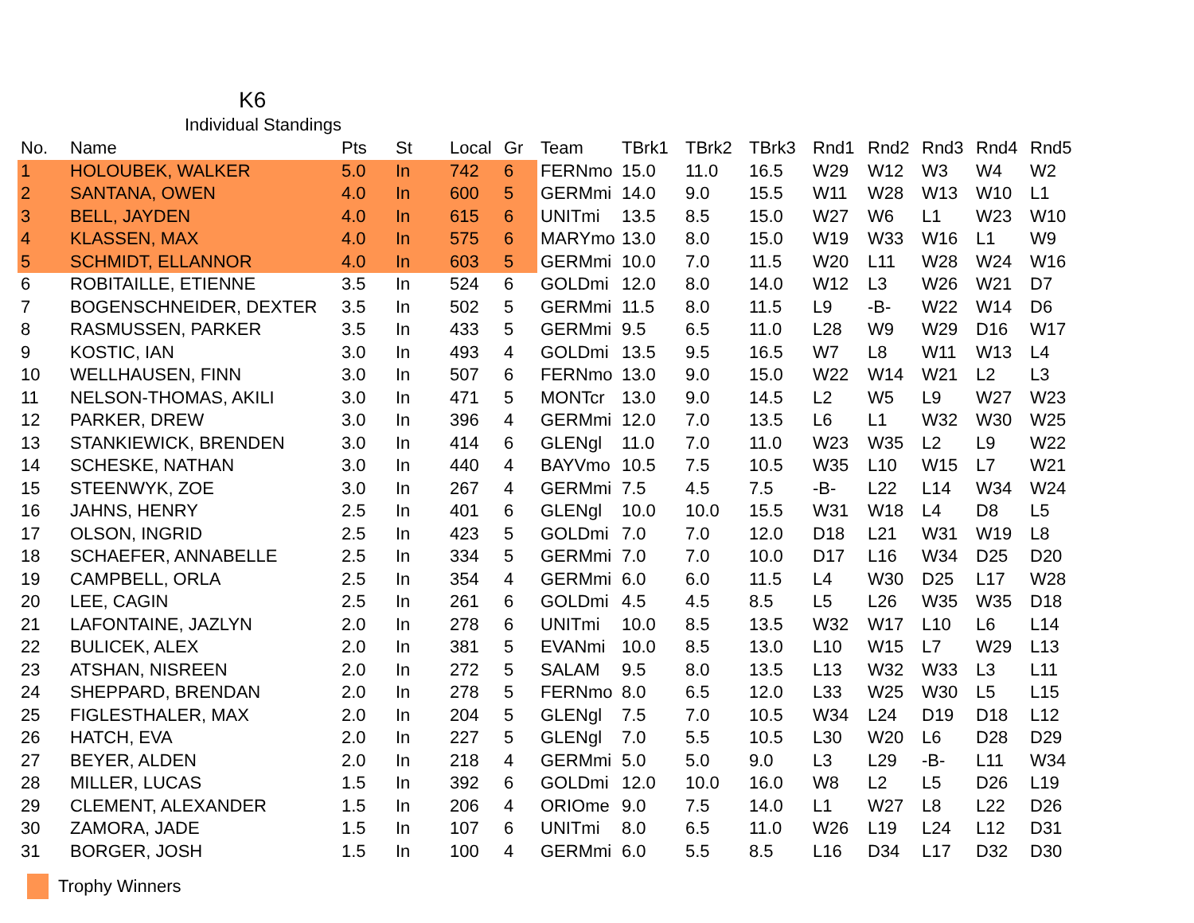K6
Individual Standings
| No. | Name | Pts | St | Local | Gr | Team | TBrk1 | TBrk2 | TBrk3 | Rnd1 | Rnd2 | Rnd3 | Rnd4 | Rnd5 |
| --- | --- | --- | --- | --- | --- | --- | --- | --- | --- | --- | --- | --- | --- | --- |
| 1 | HOLOUBEK, WALKER | 5.0 | In | 742 | 6 | FERNmo | 15.0 | 11.0 | 16.5 | W29 | W12 | W3 | W4 | W2 |
| 2 | SANTANA, OWEN | 4.0 | In | 600 | 5 | GERMmi | 14.0 | 9.0 | 15.5 | W11 | W28 | W13 | W10 | L1 |
| 3 | BELL, JAYDEN | 4.0 | In | 615 | 6 | UNITmi | 13.5 | 8.5 | 15.0 | W27 | W6 | L1 | W23 | W10 |
| 4 | KLASSEN, MAX | 4.0 | In | 575 | 6 | MARYmo | 13.0 | 8.0 | 15.0 | W19 | W33 | W16 | L1 | W9 |
| 5 | SCHMIDT, ELLANNOR | 4.0 | In | 603 | 5 | GERMmi | 10.0 | 7.0 | 11.5 | W20 | L11 | W28 | W24 | W16 |
| 6 | ROBITAILLE, ETIENNE | 3.5 | In | 524 | 6 | GOLDmi | 12.0 | 8.0 | 14.0 | W12 | L3 | W26 | W21 | D7 |
| 7 | BOGENSCHNEIDER, DEXTER | 3.5 | In | 502 | 5 | GERMmi | 11.5 | 8.0 | 11.5 | L9 | -B- | W22 | W14 | D6 |
| 8 | RASMUSSEN, PARKER | 3.5 | In | 433 | 5 | GERMmi | 9.5 | 6.5 | 11.0 | L28 | W9 | W29 | D16 | W17 |
| 9 | KOSTIC, IAN | 3.0 | In | 493 | 4 | GOLDmi | 13.5 | 9.5 | 16.5 | W7 | L8 | W11 | W13 | L4 |
| 10 | WELLHAUSEN, FINN | 3.0 | In | 507 | 6 | FERNmo | 13.0 | 9.0 | 15.0 | W22 | W14 | W21 | L2 | L3 |
| 11 | NELSON-THOMAS, AKILI | 3.0 | In | 471 | 5 | MONTcr | 13.0 | 9.0 | 14.5 | L2 | W5 | L9 | W27 | W23 |
| 12 | PARKER, DREW | 3.0 | In | 396 | 4 | GERMmi | 12.0 | 7.0 | 13.5 | L6 | L1 | W32 | W30 | W25 |
| 13 | STANKIEWICK, BRENDEN | 3.0 | In | 414 | 6 | GLENgl | 11.0 | 7.0 | 11.0 | W23 | W35 | L2 | L9 | W22 |
| 14 | SCHESKE, NATHAN | 3.0 | In | 440 | 4 | BAYVmo | 10.5 | 7.5 | 10.5 | W35 | L10 | W15 | L7 | W21 |
| 15 | STEENWYK, ZOE | 3.0 | In | 267 | 4 | GERMmi | 7.5 | 4.5 | 7.5 | -B- | L22 | L14 | W34 | W24 |
| 16 | JAHNS, HENRY | 2.5 | In | 401 | 6 | GLENgl | 10.0 | 10.0 | 15.5 | W31 | W18 | L4 | D8 | L5 |
| 17 | OLSON, INGRID | 2.5 | In | 423 | 5 | GOLDmi | 7.0 | 7.0 | 12.0 | D18 | L21 | W31 | W19 | L8 |
| 18 | SCHAEFER, ANNABELLE | 2.5 | In | 334 | 5 | GERMmi | 7.0 | 7.0 | 10.0 | D17 | L16 | W34 | D25 | D20 |
| 19 | CAMPBELL, ORLA | 2.5 | In | 354 | 4 | GERMmi | 6.0 | 6.0 | 11.5 | L4 | W30 | D25 | L17 | W28 |
| 20 | LEE, CAGIN | 2.5 | In | 261 | 6 | GOLDmi | 4.5 | 4.5 | 8.5 | L5 | L26 | W35 | W35 | D18 |
| 21 | LAFONTAINE, JAZLYN | 2.0 | In | 278 | 6 | UNITmi | 10.0 | 8.5 | 13.5 | W32 | W17 | L10 | L6 | L14 |
| 22 | BULICEK, ALEX | 2.0 | In | 381 | 5 | EVANmi | 10.0 | 8.5 | 13.0 | L10 | W15 | L7 | W29 | L13 |
| 23 | ATSHAN, NISREEN | 2.0 | In | 272 | 5 | SALAM | 9.5 | 8.0 | 13.5 | L13 | W32 | W33 | L3 | L11 |
| 24 | SHEPPARD, BRENDAN | 2.0 | In | 278 | 5 | FERNmo | 8.0 | 6.5 | 12.0 | L33 | W25 | W30 | L5 | L15 |
| 25 | FIGLESTHALER, MAX | 2.0 | In | 204 | 5 | GLENgl | 7.5 | 7.0 | 10.5 | W34 | L24 | D19 | D18 | L12 |
| 26 | HATCH, EVA | 2.0 | In | 227 | 5 | GLENgl | 7.0 | 5.5 | 10.5 | L30 | W20 | L6 | D28 | D29 |
| 27 | BEYER, ALDEN | 2.0 | In | 218 | 4 | GERMmi | 5.0 | 5.0 | 9.0 | L3 | L29 | -B- | L11 | W34 |
| 28 | MILLER, LUCAS | 1.5 | In | 392 | 6 | GOLDmi | 12.0 | 10.0 | 16.0 | W8 | L2 | L5 | D26 | L19 |
| 29 | CLEMENT, ALEXANDER | 1.5 | In | 206 | 4 | ORIOme | 9.0 | 7.5 | 14.0 | L1 | W27 | L8 | L22 | D26 |
| 30 | ZAMORA, JADE | 1.5 | In | 107 | 6 | UNITmi | 8.0 | 6.5 | 11.0 | W26 | L19 | L24 | L12 | D31 |
| 31 | BORGER, JOSH | 1.5 | In | 100 | 4 | GERMmi | 6.0 | 5.5 | 8.5 | L16 | D34 | L17 | D32 | D30 |
Trophy Winners